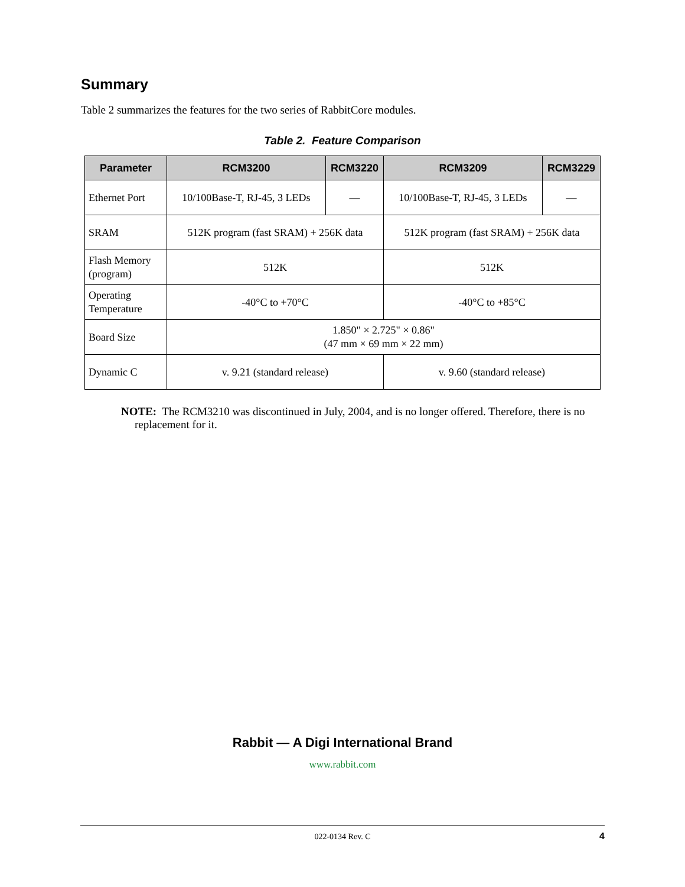Summary
Table 2 summarizes the features for the two series of RabbitCore modules.
Table 2. Feature Comparison
| Parameter | RCM3200 | RCM3220 | RCM3209 | RCM3229 |
| --- | --- | --- | --- | --- |
| Ethernet Port | 10/100Base-T, RJ-45, 3 LEDs | — | 10/100Base-T, RJ-45, 3 LEDs | — |
| SRAM | 512K program (fast SRAM) + 256K data | | 512K program (fast SRAM) + 256K data | |
| Flash Memory (program) | 512K | | 512K | |
| Operating Temperature | -40°C to +70°C | | -40°C to +85°C | |
| Board Size | 1.850" × 2.725" × 0.86" (47 mm × 69 mm × 22 mm) | | | |
| Dynamic C | v. 9.21 (standard release) | | v. 9.60 (standard release) | |
NOTE: The RCM3210 was discontinued in July, 2004, and is no longer offered. Therefore, there is no replacement for it.
Rabbit — A Digi International Brand
www.rabbit.com
022-0134 Rev. C 4